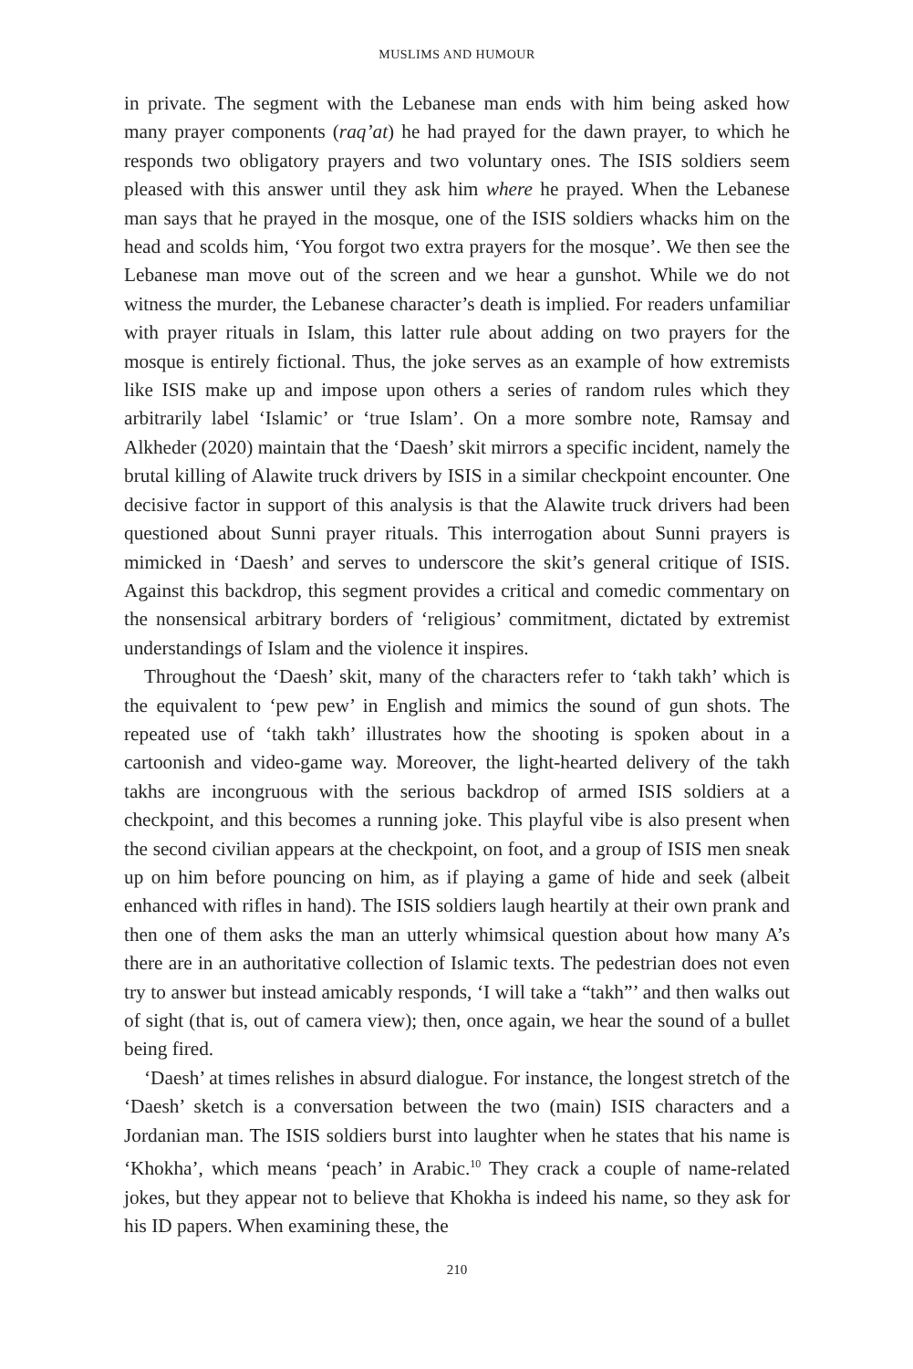MUSLIMS AND HUMOUR
in private. The segment with the Lebanese man ends with him being asked how many prayer components (raq’at) he had prayed for the dawn prayer, to which he responds two obligatory prayers and two voluntary ones. The ISIS soldiers seem pleased with this answer until they ask him where he prayed. When the Lebanese man says that he prayed in the mosque, one of the ISIS soldiers whacks him on the head and scolds him, ‘You forgot two extra prayers for the mosque’. We then see the Lebanese man move out of the screen and we hear a gunshot. While we do not witness the murder, the Lebanese character’s death is implied. For readers unfamiliar with prayer rituals in Islam, this latter rule about adding on two prayers for the mosque is entirely fictional. Thus, the joke serves as an example of how extremists like ISIS make up and impose upon others a series of random rules which they arbitrarily label ‘Islamic’ or ‘true Islam’. On a more sombre note, Ramsay and Alkheder (2020) maintain that the ‘Daesh’ skit mirrors a specific incident, namely the brutal killing of Alawite truck drivers by ISIS in a similar checkpoint encounter. One decisive factor in support of this analysis is that the Alawite truck drivers had been questioned about Sunni prayer rituals. This interrogation about Sunni prayers is mimicked in ‘Daesh’ and serves to underscore the skit’s general critique of ISIS. Against this backdrop, this segment provides a critical and comedic commentary on the nonsensical arbitrary borders of ‘religious’ commitment, dictated by extremist understandings of Islam and the violence it inspires.
Throughout the ‘Daesh’ skit, many of the characters refer to ‘takh takh’ which is the equivalent to ‘pew pew’ in English and mimics the sound of gun shots. The repeated use of ‘takh takh’ illustrates how the shooting is spoken about in a cartoonish and video-game way. Moreover, the light-hearted delivery of the takh takhs are incongruous with the serious backdrop of armed ISIS soldiers at a checkpoint, and this becomes a running joke. This playful vibe is also present when the second civilian appears at the checkpoint, on foot, and a group of ISIS men sneak up on him before pouncing on him, as if playing a game of hide and seek (albeit enhanced with rifles in hand). The ISIS soldiers laugh heartily at their own prank and then one of them asks the man an utterly whimsical question about how many A’s there are in an authoritative collection of Islamic texts. The pedestrian does not even try to answer but instead amicably responds, ‘I will take a “takh”’ and then walks out of sight (that is, out of camera view); then, once again, we hear the sound of a bullet being fired.
‘Daesh’ at times relishes in absurd dialogue. For instance, the longest stretch of the ‘Daesh’ sketch is a conversation between the two (main) ISIS characters and a Jordanian man. The ISIS soldiers burst into laughter when he states that his name is ‘Khokha’, which means ‘peach’ in Arabic.<sup>10</sup> They crack a couple of name-related jokes, but they appear not to believe that Khokha is indeed his name, so they ask for his ID papers. When examining these, the
210